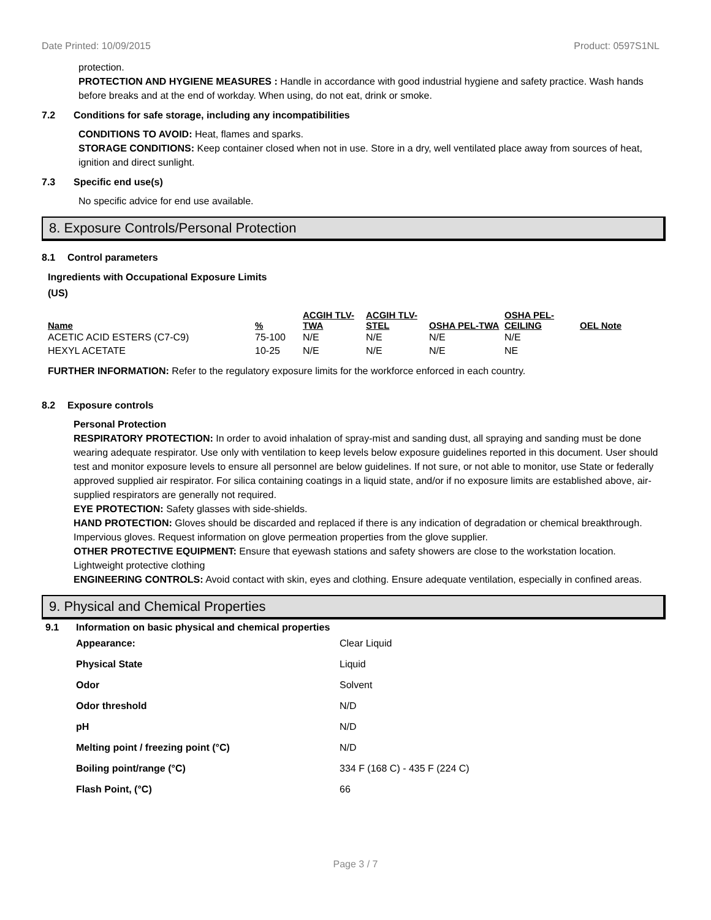Date Printed: 10/09/2015 Product: 0597S1NL
protection.
PROTECTION AND HYGIENE MEASURES : Handle in accordance with good industrial hygiene and safety practice. Wash hands before breaks and at the end of workday. When using, do not eat, drink or smoke.
7.2 Conditions for safe storage, including any incompatibilities
CONDITIONS TO AVOID: Heat, flames and sparks.
STORAGE CONDITIONS: Keep container closed when not in use. Store in a dry, well ventilated place away from sources of heat, ignition and direct sunlight.
7.3 Specific end use(s)
No specific advice for end use available.
8. Exposure Controls/Personal Protection
8.1 Control parameters
Ingredients with Occupational Exposure Limits
(US)
| Name | % | ACGIH TLV-TWA | ACGIH TLV-STEL | OSHA PEL-TWA | OSHA PEL-CEILING | OEL Note |
| --- | --- | --- | --- | --- | --- | --- |
| ACETIC ACID ESTERS (C7-C9) | 75-100 | N/E | N/E | N/E | N/E | |
| HEXYL ACETATE | 10-25 | N/E | N/E | N/E | NE | |
FURTHER INFORMATION: Refer to the regulatory exposure limits for the workforce enforced in each country.
8.2 Exposure controls
Personal Protection
RESPIRATORY PROTECTION: In order to avoid inhalation of spray-mist and sanding dust, all spraying and sanding must be done wearing adequate respirator. Use only with ventilation to keep levels below exposure guidelines reported in this document. User should test and monitor exposure levels to ensure all personnel are below guidelines. If not sure, or not able to monitor, use State or federally approved supplied air respirator. For silica containing coatings in a liquid state, and/or if no exposure limits are established above, air-supplied respirators are generally not required.
EYE PROTECTION: Safety glasses with side-shields.
HAND PROTECTION: Gloves should be discarded and replaced if there is any indication of degradation or chemical breakthrough. Impervious gloves. Request information on glove permeation properties from the glove supplier.
OTHER PROTECTIVE EQUIPMENT: Ensure that eyewash stations and safety showers are close to the workstation location. Lightweight protective clothing
ENGINEERING CONTROLS: Avoid contact with skin, eyes and clothing. Ensure adequate ventilation, especially in confined areas.
9. Physical and Chemical Properties
9.1 Information on basic physical and chemical properties
| Appearance: | Clear Liquid |
| Physical State | Liquid |
| Odor | Solvent |
| Odor threshold | N/D |
| pH | N/D |
| Melting point / freezing point (°C) | N/D |
| Boiling point/range (°C) | 334 F (168 C) - 435 F (224 C) |
| Flash Point, (°C) | 66 |
Page 3 / 7